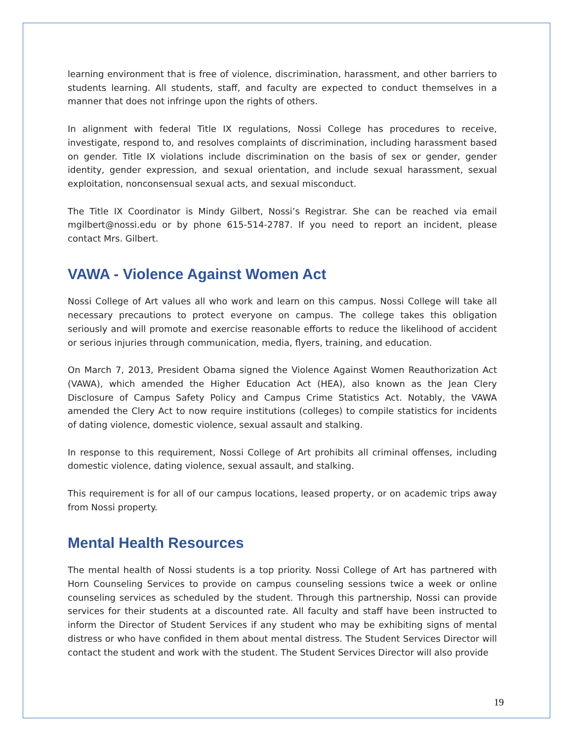learning environment that is free of violence, discrimination, harassment, and other barriers to students learning. All students, staff, and faculty are expected to conduct themselves in a manner that does not infringe upon the rights of others.
In alignment with federal Title IX regulations, Nossi College has procedures to receive, investigate, respond to, and resolves complaints of discrimination, including harassment based on gender. Title IX violations include discrimination on the basis of sex or gender, gender identity, gender expression, and sexual orientation, and include sexual harassment, sexual exploitation, nonconsensual sexual acts, and sexual misconduct.
The Title IX Coordinator is Mindy Gilbert, Nossi’s Registrar. She can be reached via email mgilbert@nossi.edu or by phone 615-514-2787. If you need to report an incident, please contact Mrs. Gilbert.
VAWA - Violence Against Women Act
Nossi College of Art values all who work and learn on this campus. Nossi College will take all necessary precautions to protect everyone on campus. The college takes this obligation seriously and will promote and exercise reasonable efforts to reduce the likelihood of accident or serious injuries through communication, media, flyers, training, and education.
On March 7, 2013, President Obama signed the Violence Against Women Reauthorization Act (VAWA), which amended the Higher Education Act (HEA), also known as the Jean Clery Disclosure of Campus Safety Policy and Campus Crime Statistics Act. Notably, the VAWA amended the Clery Act to now require institutions (colleges) to compile statistics for incidents of dating violence, domestic violence, sexual assault and stalking.
In response to this requirement, Nossi College of Art prohibits all criminal offenses, including domestic violence, dating violence, sexual assault, and stalking.
This requirement is for all of our campus locations, leased property, or on academic trips away from Nossi property.
Mental Health Resources
The mental health of Nossi students is a top priority. Nossi College of Art has partnered with Horn Counseling Services to provide on campus counseling sessions twice a week or online counseling services as scheduled by the student. Through this partnership, Nossi can provide services for their students at a discounted rate. All faculty and staff have been instructed to inform the Director of Student Services if any student who may be exhibiting signs of mental distress or who have confided in them about mental distress. The Student Services Director will contact the student and work with the student. The Student Services Director will also provide
19